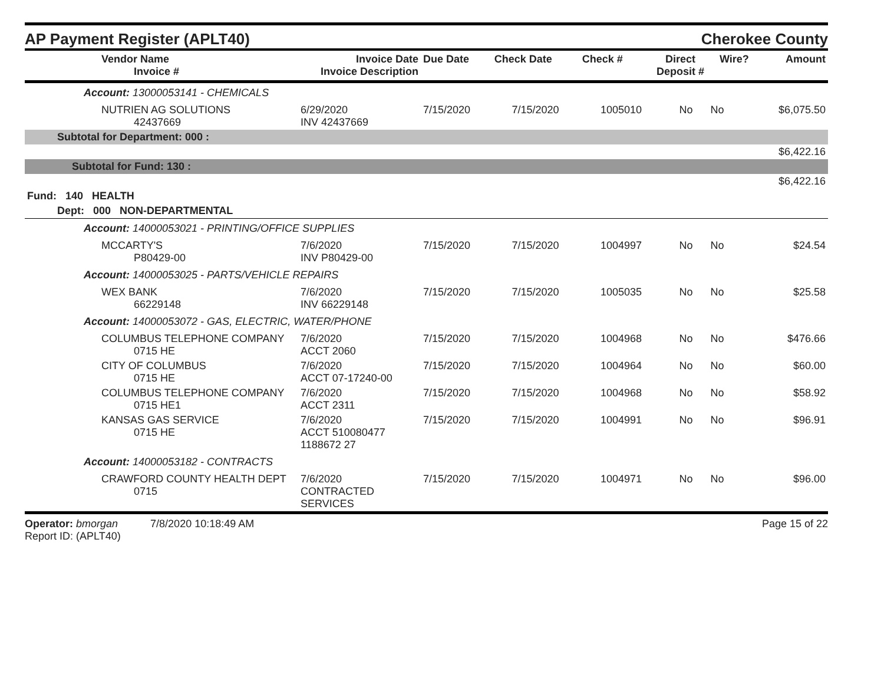AP Payment Register (APLT40)
Cherokee County
| Vendor Name Invoice # | Invoice Date Invoice Description | Due Date | Check Date | Check # | Direct Deposit # | Wire? | Amount |
| --- | --- | --- | --- | --- | --- | --- | --- |
| Account: 13000053141 - CHEMICALS | | | | | | | |
| NUTRIEN AG SOLUTIONS 42437669 | 6/29/2020 INV 42437669 | 7/15/2020 | 7/15/2020 | 1005010 | No | No | $6,075.50 |
| Subtotal for Department: 000 : | | | | | | | |
| $6,422.16 | | | | | | | |
| Subtotal for Fund: 130 : | | | | | | | |
| $6,422.16 | | | | | | | |
| Fund: 140 HEALTH | | | | | | | |
| Dept: 000 NON-DEPARTMENTAL | | | | | | | |
| Account: 14000053021 - PRINTING/OFFICE SUPPLIES | | | | | | | |
| MCCARTY'S P80429-00 | 7/6/2020 INV P80429-00 | 7/15/2020 | 7/15/2020 | 1004997 | No | No | $24.54 |
| Account: 14000053025 - PARTS/VEHICLE REPAIRS | | | | | | | |
| WEX BANK 66229148 | 7/6/2020 INV 66229148 | 7/15/2020 | 7/15/2020 | 1005035 | No | No | $25.58 |
| Account: 14000053072 - GAS, ELECTRIC, WATER/PHONE | | | | | | | |
| COLUMBUS TELEPHONE COMPANY 0715 HE | 7/6/2020 ACCT 2060 | 7/15/2020 | 7/15/2020 | 1004968 | No | No | $476.66 |
| CITY OF COLUMBUS 0715 HE | 7/6/2020 ACCT 07-17240-00 | 7/15/2020 | 7/15/2020 | 1004964 | No | No | $60.00 |
| COLUMBUS TELEPHONE COMPANY 0715 HE1 | 7/6/2020 ACCT 2311 | 7/15/2020 | 7/15/2020 | 1004968 | No | No | $58.92 |
| KANSAS GAS SERVICE 0715 HE | 7/6/2020 ACCT 510080477 1188672 27 | 7/15/2020 | 7/15/2020 | 1004991 | No | No | $96.91 |
| Account: 14000053182 - CONTRACTS | | | | | | | |
| CRAWFORD COUNTY HEALTH DEPT 0715 | 7/6/2020 CONTRACTED SERVICES | 7/15/2020 | 7/15/2020 | 1004971 | No | No | $96.00 |
Operator: bmorgan 7/8/2020 10:18:49 AM
Report ID: (APLT40)
Page 15 of 22